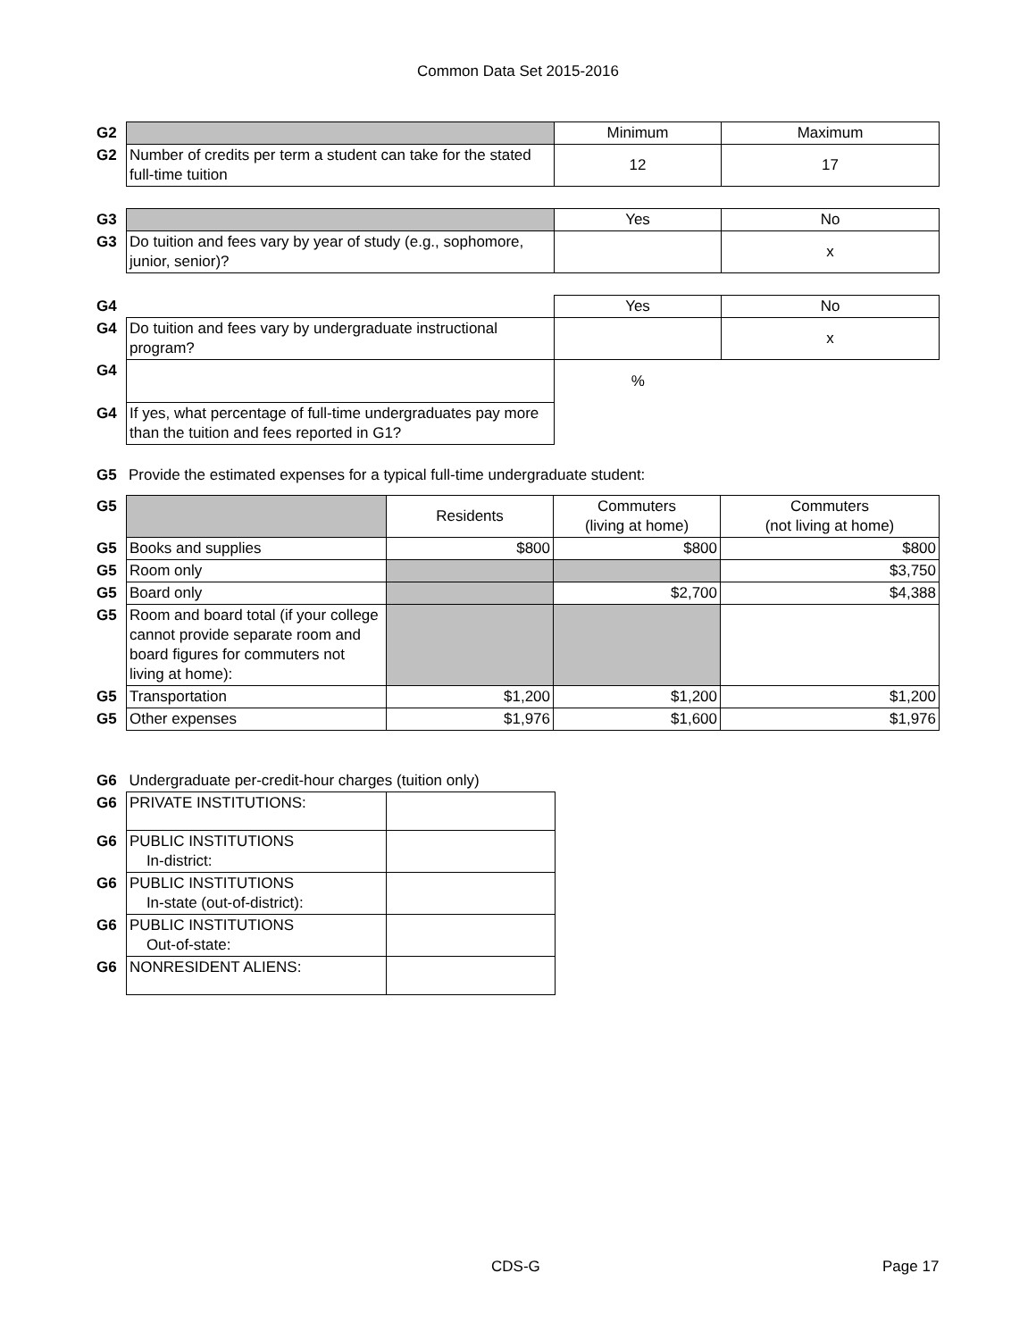Common Data Set 2015-2016
| G2 | | Minimum | Maximum |
| G2 | Number of credits per term a student can take for the stated full-time tuition | 12 | 17 |
| G3 | | Yes | No |
| G3 | Do tuition and fees vary by year of study (e.g., sophomore, junior, senior)? | | x |
| G4 | | Yes | No |
| G4 | Do tuition and fees vary by undergraduate instructional program? | | x |
| G4 | | % | |
| G4 | If yes, what percentage of full-time undergraduates pay more than the tuition and fees reported in G1? | | |
| G5 | Provide the estimated expenses for a typical full-time undergraduate student: |
| G5 | | Residents | Commuters (living at home) | Commuters (not living at home) |
| G5 | Books and supplies | $800 | $800 | $800 |
| G5 | Room only | | | $3,750 |
| G5 | Board only | | $2,700 | $4,388 |
| G5 | Room and board total (if your college cannot provide separate room and board figures for commuters not living at home): | | | |
| G5 | Transportation | $1,200 | $1,200 | $1,200 |
| G5 | Other expenses | $1,976 | $1,600 | $1,976 |
| G6 | Undergraduate per-credit-hour charges (tuition only) | |
| G6 | PRIVATE INSTITUTIONS: | |
| G6 | PUBLIC INSTITUTIONS In-district: | |
| G6 | PUBLIC INSTITUTIONS In-state (out-of-district): | |
| G6 | PUBLIC INSTITUTIONS Out-of-state: | |
| G6 | NONRESIDENT ALIENS: | |
CDS-G Page 17